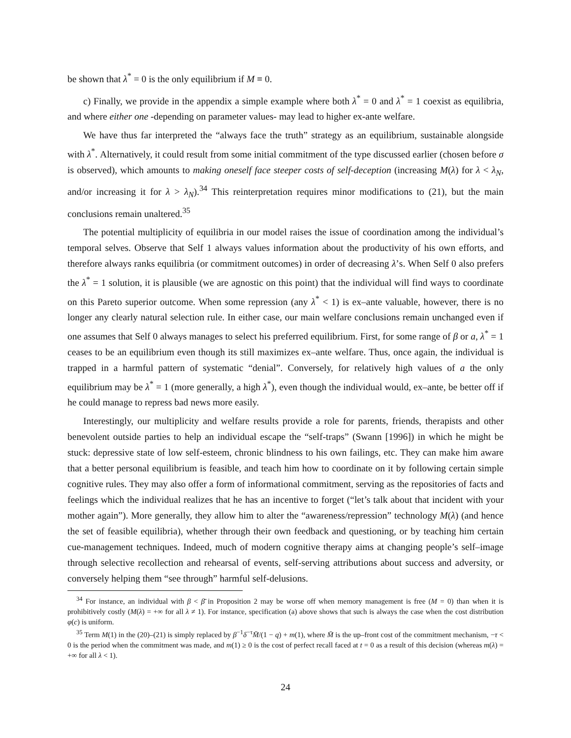be shown that λ<sup>*</sup> = 0 is the only equilibrium if M ≡ 0.
c) Finally, we provide in the appendix a simple example where both λ<sup>*</sup> = 0 and λ<sup>*</sup> = 1 coexist as equilibria, and where either one -depending on parameter values- may lead to higher ex-ante welfare.
We have thus far interpreted the “always face the truth” strategy as an equilibrium, sustainable alongside with λ<sup>*</sup>. Alternatively, it could result from some initial commitment of the type discussed earlier (chosen before σ is observed), which amounts to making oneself face steeper costs of self-deception (increasing M(λ) for λ < λ<sub>N</sub>, and/or increasing it for λ > λ<sub>N</sub>).<sup>34</sup> This reinterpretation requires minor modifications to (21), but the main conclusions remain unaltered.<sup>35</sup>
The potential multiplicity of equilibria in our model raises the issue of coordination among the individual’s temporal selves. Observe that Self 1 always values information about the productivity of his own efforts, and therefore always ranks equilibria (or commitment outcomes) in order of decreasing λ’s. When Self 0 also prefers the λ<sup>*</sup> = 1 solution, it is plausible (we are agnostic on this point) that the individual will find ways to coordinate on this Pareto superior outcome. When some repression (any λ<sup>*</sup> < 1) is ex–ante valuable, however, there is no longer any clearly natural selection rule. In either case, our main welfare conclusions remain unchanged even if one assumes that Self 0 always manages to select his preferred equilibrium. First, for some range of β or a, λ<sup>*</sup> = 1 ceases to be an equilibrium even though its still maximizes ex–ante welfare. Thus, once again, the individual is trapped in a harmful pattern of systematic “denial”. Conversely, for relatively high values of a the only equilibrium may be λ<sup>*</sup> = 1 (more generally, a high λ<sup>*</sup>), even though the individual would, ex–ante, be better off if he could manage to repress bad news more easily.
Interestingly, our multiplicity and welfare results provide a role for parents, friends, therapists and other benevolent outside parties to help an individual escape the “self-traps” (Swann [1996]) in which he might be stuck: depressive state of low self-esteem, chronic blindness to his own failings, etc. They can make him aware that a better personal equilibrium is feasible, and teach him how to coordinate on it by following certain simple cognitive rules. They may also offer a form of informational commitment, serving as the repositories of facts and feelings which the individual realizes that he has an incentive to forget (“let’s talk about that incident with your mother again”). More generally, they allow him to alter the “awareness/repression” technology M(λ) (and hence the set of feasible equilibria), whether through their own feedback and questioning, or by teaching him certain cue-management techniques. Indeed, much of modern cognitive therapy aims at changing people’s self–image through selective recollection and rehearsal of events, self-serving attributions about success and adversity, or conversely helping them “see through” harmful self-delusions.
<sup>34</sup> For instance, an individual with β < β̄ in Proposition 2 may be worse off when memory management is free (M = 0) than when it is prohibitively costly (M(λ) = +∞ for all λ ≠ 1). For instance, specification (a) above shows that such is always the case when the cost distribution φ(c) is uniform.
<sup>35</sup> Term M(1) in the (20)–(21) is simply replaced by β<sup>−1</sup>δ<sup>−τ</sup>M̄/(1 − q) + m(1), where M̄ is the up–front cost of the commitment mechanism, −τ < 0 is the period when the commitment was made, and m(1) ≥ 0 is the cost of perfect recall faced at t = 0 as a result of this decision (whereas m(λ) = +∞ for all λ < 1).
24